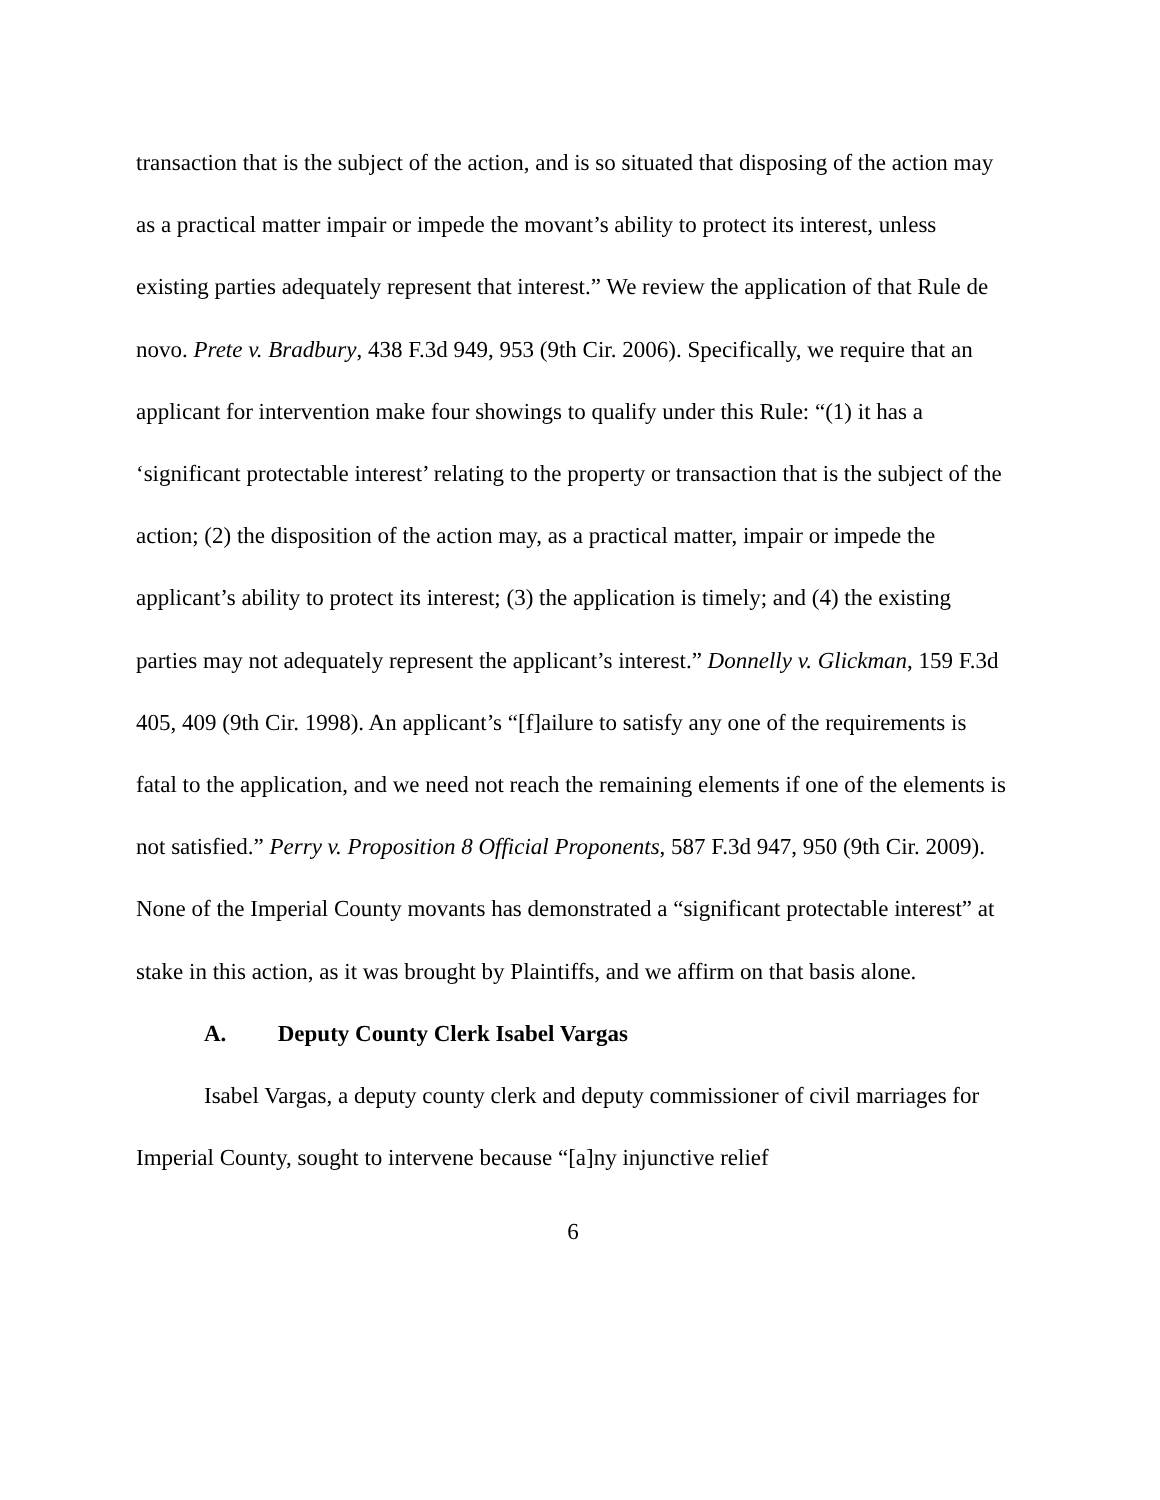transaction that is the subject of the action, and is so situated that disposing of the action may as a practical matter impair or impede the movant’s ability to protect its interest, unless existing parties adequately represent that interest.” We review the application of that Rule de novo. Prete v. Bradbury, 438 F.3d 949, 953 (9th Cir. 2006). Specifically, we require that an applicant for intervention make four showings to qualify under this Rule: “(1) it has a ‘significant protectable interest’ relating to the property or transaction that is the subject of the action; (2) the disposition of the action may, as a practical matter, impair or impede the applicant’s ability to protect its interest; (3) the application is timely; and (4) the existing parties may not adequately represent the applicant’s interest.” Donnelly v. Glickman, 159 F.3d 405, 409 (9th Cir. 1998). An applicant’s “[f]ailure to satisfy any one of the requirements is fatal to the application, and we need not reach the remaining elements if one of the elements is not satisfied.” Perry v. Proposition 8 Official Proponents, 587 F.3d 947, 950 (9th Cir. 2009). None of the Imperial County movants has demonstrated a “significant protectable interest” at stake in this action, as it was brought by Plaintiffs, and we affirm on that basis alone.
A. Deputy County Clerk Isabel Vargas
Isabel Vargas, a deputy county clerk and deputy commissioner of civil marriages for Imperial County, sought to intervene because “[a]ny injunctive relief
6